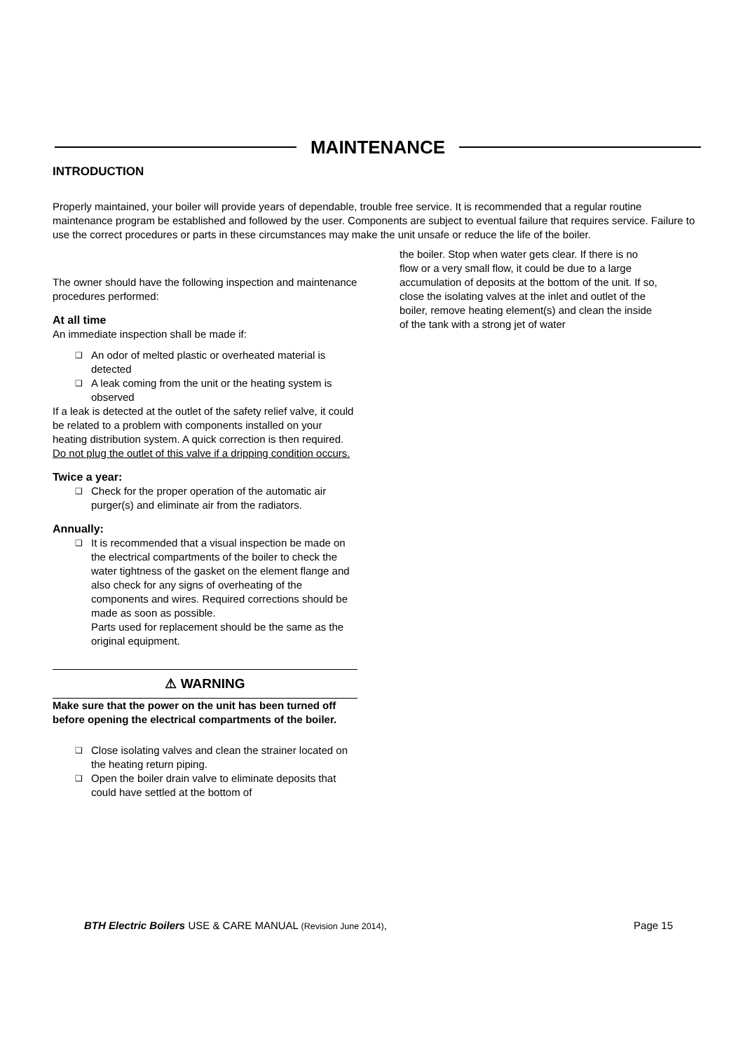MAINTENANCE
INTRODUCTION
Properly maintained, your boiler will provide years of dependable, trouble free service. It is recommended that a regular routine maintenance program be established and followed by the user. Components are subject to eventual failure that requires service. Failure to use the correct procedures or parts in these circumstances may make the unit unsafe or reduce the life of the boiler.
The owner should have the following inspection and maintenance procedures performed:
At all time
An immediate inspection shall be made if:
❑ An odor of melted plastic or overheated material is detected
❑ A leak coming from the unit or the heating system is observed
If a leak is detected at the outlet of the safety relief valve, it could be related to a problem with components installed on your heating distribution system. A quick correction is then required.
Do not plug the outlet of this valve if a dripping condition occurs.
Twice a year:
❑ Check for the proper operation of the automatic air purger(s) and eliminate air from the radiators.
Annually:
❑ It is recommended that a visual inspection be made on the electrical compartments of the boiler to check the water tightness of the gasket on the element flange and also check for any signs of overheating of the components and wires. Required corrections should be made as soon as possible.
Parts used for replacement should be the same as the original equipment.
⚠ WARNING
Make sure that the power on the unit has been turned off before opening the electrical compartments of the boiler.
❑ Close isolating valves and clean the strainer located on the heating return piping.
❑ Open the boiler drain valve to eliminate deposits that could have settled at the bottom of
the boiler. Stop when water gets clear. If there is no flow or a very small flow, it could be due to a large accumulation of deposits at the bottom of the unit. If so, close the isolating valves at the inlet and outlet of the boiler, remove heating element(s) and clean the inside of the tank with a strong jet of water
BTH Electric Boilers USE & CARE MANUAL (Revision June 2014), Page 15